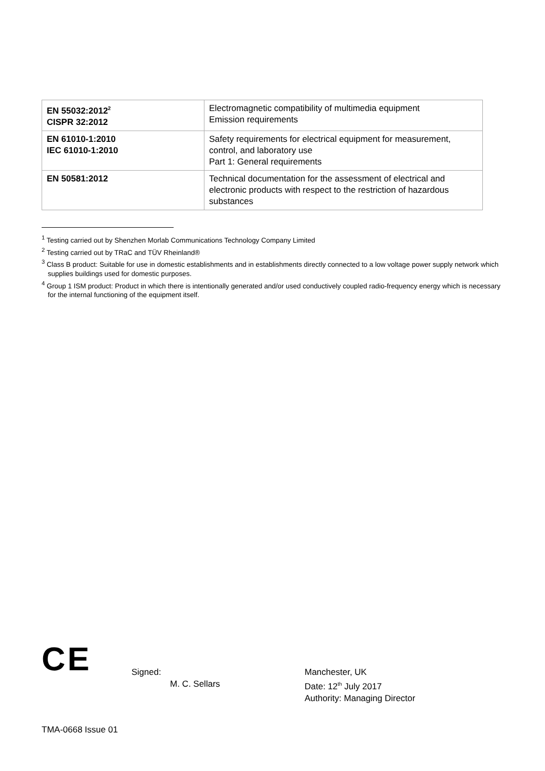| EN 55032:2012<sup>2</sup> CISPR 32:2012 | Electromagnetic compatibility of multimedia equipment Emission requirements |
| EN 61010-1:2010 IEC 61010-1:2010 | Safety requirements for electrical equipment for measurement, control, and laboratory use Part 1: General requirements |
| EN 50581:2012 | Technical documentation for the assessment of electrical and electronic products with respect to the restriction of hazardous substances |
<sup>1</sup> Testing carried out by Shenzhen Morlab Communications Technology Company Limited
<sup>2</sup> Testing carried out by TRaC and TÜV Rheinland®
<sup>3</sup> Class B product: Suitable for use in domestic establishments and in establishments directly connected to a low voltage power supply network which supplies buildings used for domestic purposes.
<sup>4</sup> Group 1 ISM product: Product in which there is intentionally generated and/or used conductively coupled radio-frequency energy which is necessary for the internal functioning of the equipment itself.
CE
Signed:
M. C. Sellars
Manchester, UK
Date: 12<sup>th</sup> July 2017
Authority: Managing Director
TMA-0668 Issue 01